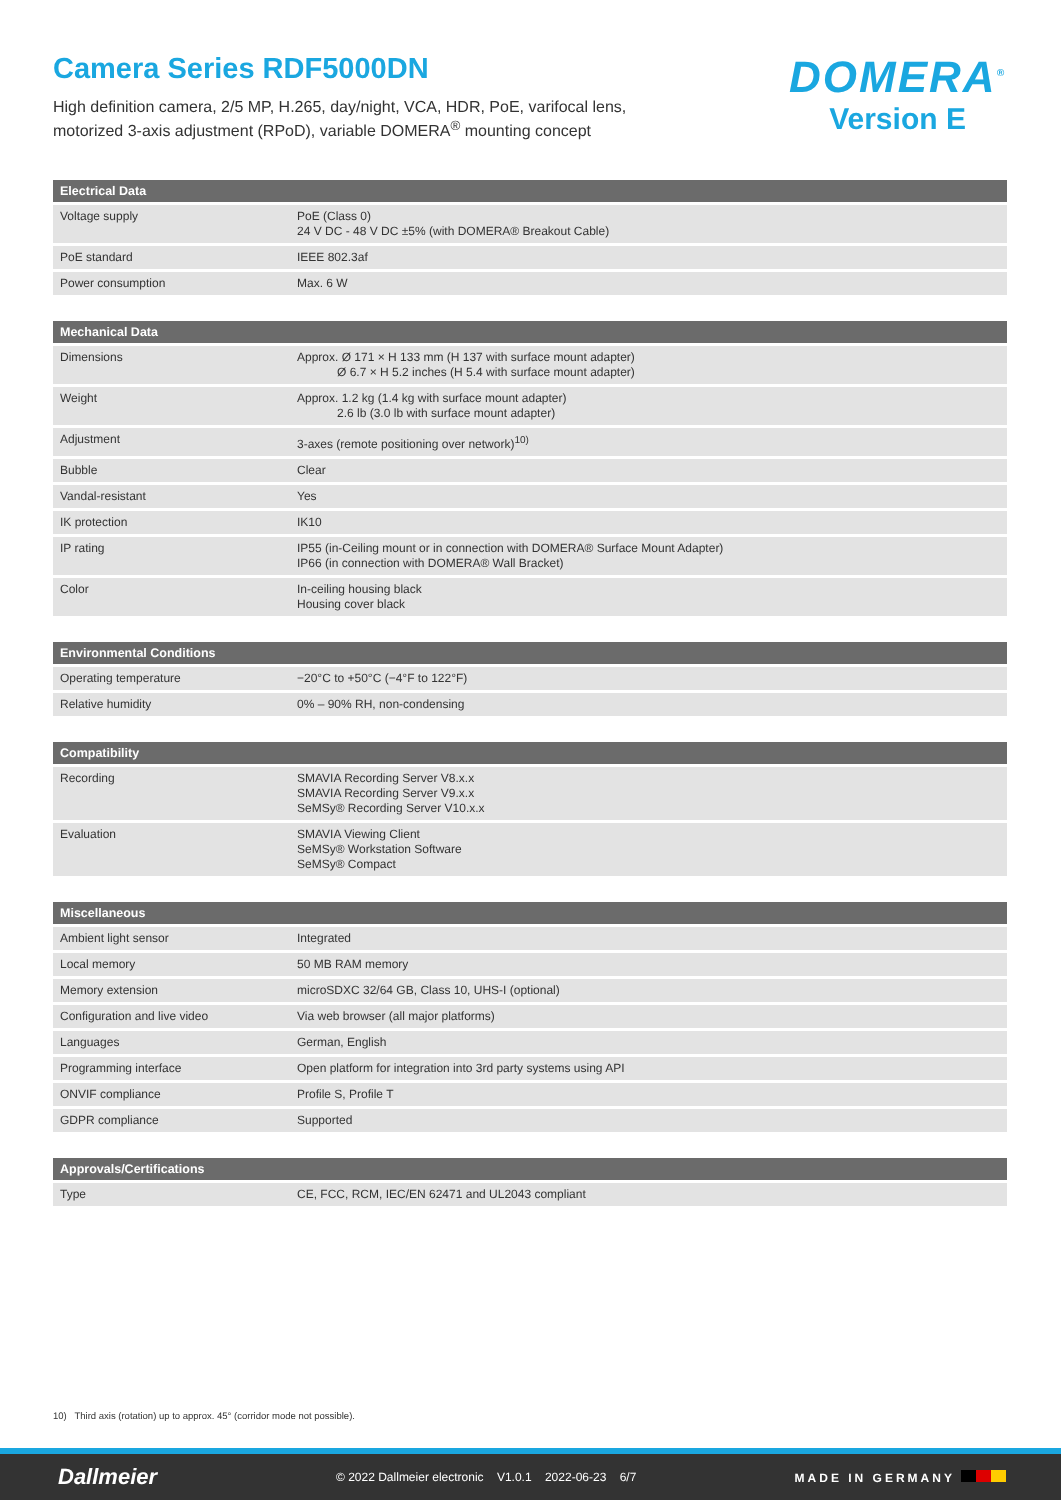Camera Series RDF5000DN
High definition camera, 2/5 MP, H.265, day/night, VCA, HDR, PoE, varifocal lens,
motorized 3-axis adjustment (RPoD), variable DOMERA<sup>®</sup> mounting concept
DOMERA<sup>®</sup>
Version E
| Electrical Data | |
| --- | --- |
| Voltage supply | PoE (Class 0) 24 V DC - 48 V DC ±5% (with DOMERA® Breakout Cable) |
| PoE standard | IEEE 802.3af |
| Power consumption | Max. 6 W |
| Mechanical Data | |
| --- | --- |
| Dimensions | Approx. Ø 171 × H 133 mm (H 137 with surface mount adapter) Ø 6.7 × H 5.2 inches (H 5.4 with surface mount adapter) |
| Weight | Approx. 1.2 kg (1.4 kg with surface mount adapter) 2.6 lb (3.0 lb with surface mount adapter) |
| Adjustment | 3-axes (remote positioning over network)<sup>10)</sup> |
| Bubble | Clear |
| Vandal-resistant | Yes |
| IK protection | IK10 |
| IP rating | IP55 (in-Ceiling mount or in connection with DOMERA® Surface Mount Adapter) IP66 (in connection with DOMERA® Wall Bracket) |
| Color | In-ceiling housing black Housing cover black |
| Environmental Conditions | |
| --- | --- |
| Operating temperature | −20°C to +50°C (−4°F to 122°F) |
| Relative humidity | 0% – 90% RH, non-condensing |
| Compatibility | |
| --- | --- |
| Recording | SMAVIA Recording Server V8.x.x SMAVIA Recording Server V9.x.x SeMSy® Recording Server V10.x.x |
| Evaluation | SMAVIA Viewing Client SeMSy® Workstation Software SeMSy® Compact |
| Miscellaneous | |
| --- | --- |
| Ambient light sensor | Integrated |
| Local memory | 50 MB RAM memory |
| Memory extension | microSDXC 32/64 GB, Class 10, UHS-I (optional) |
| Configuration and live video | Via web browser (all major platforms) |
| Languages | German, English |
| Programming interface | Open platform for integration into 3rd party systems using API |
| ONVIF compliance | Profile S, Profile T |
| GDPR compliance | Supported |
| Approvals/Certifications | |
| --- | --- |
| Type | CE, FCC, RCM, IEC/EN 62471 and UL2043 compliant |
10) Third axis (rotation) up to approx. 45° (corridor mode not possible).
Dallmeier © 2022 Dallmeier electronic V1.0.1 2022-06-23 6/7 MADE IN GERMANY